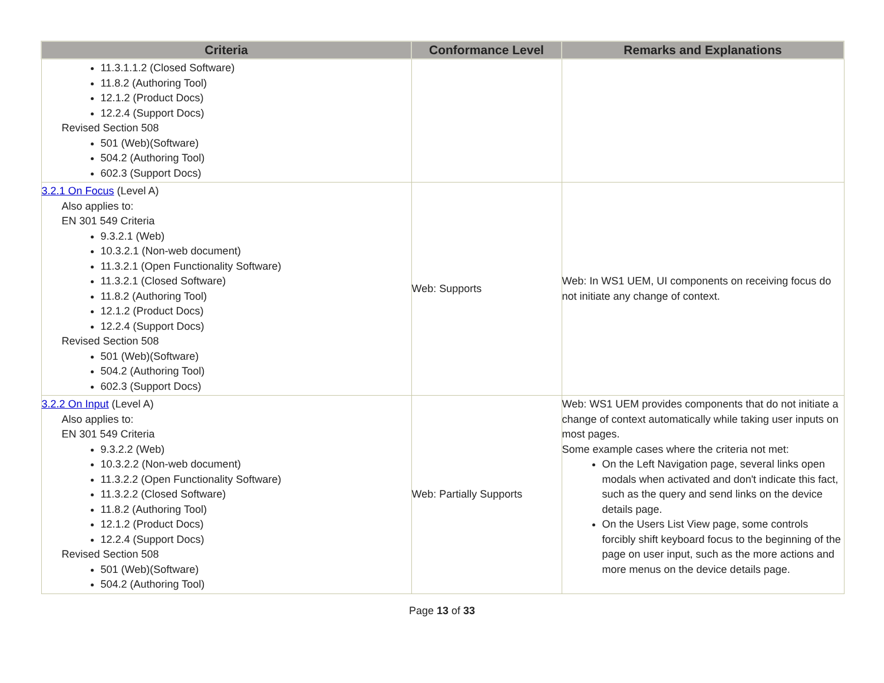| Criteria | Conformance Level | Remarks and Explanations |
| --- | --- | --- |
| 11.3.1.1.2 (Closed Software) 11.8.2 (Authoring Tool) 12.1.2 (Product Docs) 12.2.4 (Support Docs) Revised Section 508 501 (Web)(Software) 504.2 (Authoring Tool) 602.3 (Support Docs) | | |
| 3.2.1 On Focus (Level A) Also applies to: EN 301 549 Criteria 9.3.2.1 (Web) 10.3.2.1 (Non-web document) 11.3.2.1 (Open Functionality Software) 11.3.2.1 (Closed Software) 11.8.2 (Authoring Tool) 12.1.2 (Product Docs) 12.2.4 (Support Docs) Revised Section 508 501 (Web)(Software) 504.2 (Authoring Tool) 602.3 (Support Docs) | Web: Supports | Web: In WS1 UEM, UI components on receiving focus do not initiate any change of context. |
| 3.2.2 On Input (Level A) Also applies to: EN 301 549 Criteria 9.3.2.2 (Web) 10.3.2.2 (Non-web document) 11.3.2.2 (Open Functionality Software) 11.3.2.2 (Closed Software) 11.8.2 (Authoring Tool) 12.1.2 (Product Docs) 12.2.4 (Support Docs) Revised Section 508 501 (Web)(Software) 504.2 (Authoring Tool) | Web: Partially Supports | Web: WS1 UEM provides components that do not initiate a change of context automatically while taking user inputs on most pages. Some example cases where the criteria not met: On the Left Navigation page, several links open modals when activated and don't indicate this fact, such as the query and send links on the device details page. On the Users List View page, some controls forcibly shift keyboard focus to the beginning of the page on user input, such as the more actions and more menus on the device details page. |
Page 13 of 33